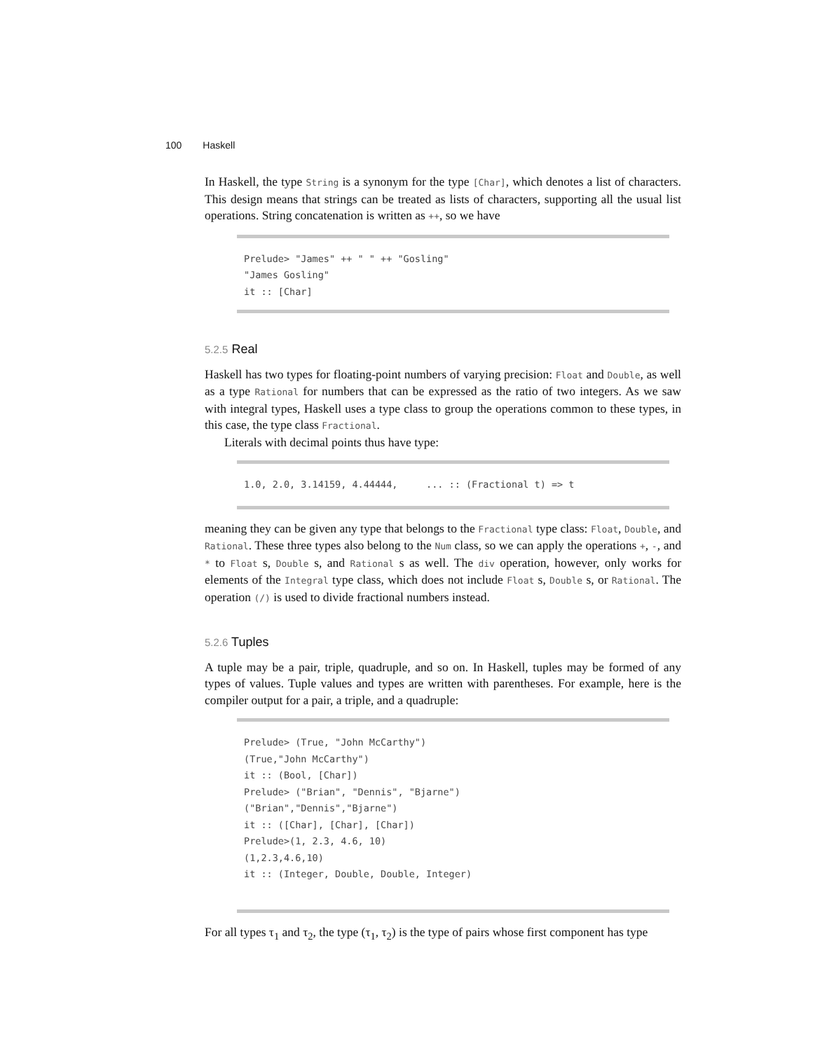100 Haskell
In Haskell, the type String is a synonym for the type [Char], which denotes a list of characters. This design means that strings can be treated as lists of characters, supporting all the usual list operations. String concatenation is written as ++, so we have
Prelude> "James" ++ " " ++ "Gosling"
"James Gosling"
it :: [Char]
5.2.5 Real
Haskell has two types for floating-point numbers of varying precision: Float and Double, as well as a type Rational for numbers that can be expressed as the ratio of two integers. As we saw with integral types, Haskell uses a type class to group the operations common to these types, in this case, the type class Fractional.
Literals with decimal points thus have type:
1.0, 2.0, 3.14159, 4.44444,     ... :: (Fractional t) => t
meaning they can be given any type that belongs to the Fractional type class: Float, Double, and Rational. These three types also belong to the Num class, so we can apply the operations +, -, and * to Float s, Double s, and Rational s as well. The div operation, however, only works for elements of the Integral type class, which does not include Float s, Double s, or Rational. The operation (/) is used to divide fractional numbers instead.
5.2.6 Tuples
A tuple may be a pair, triple, quadruple, and so on. In Haskell, tuples may be formed of any types of values. Tuple values and types are written with parentheses. For example, here is the compiler output for a pair, a triple, and a quadruple:
Prelude> (True, "John McCarthy")
(True,"John McCarthy")
it :: (Bool, [Char])
Prelude> ("Brian", "Dennis", "Bjarne")
("Brian","Dennis","Bjarne")
it :: ([Char], [Char], [Char])
Prelude>(1, 2.3, 4.6, 10)
(1,2.3,4.6,10)
it :: (Integer, Double, Double, Integer)
For all types τ<sub>1</sub> and τ<sub>2</sub>, the type (τ<sub>1</sub>, τ<sub>2</sub>) is the type of pairs whose first component has type